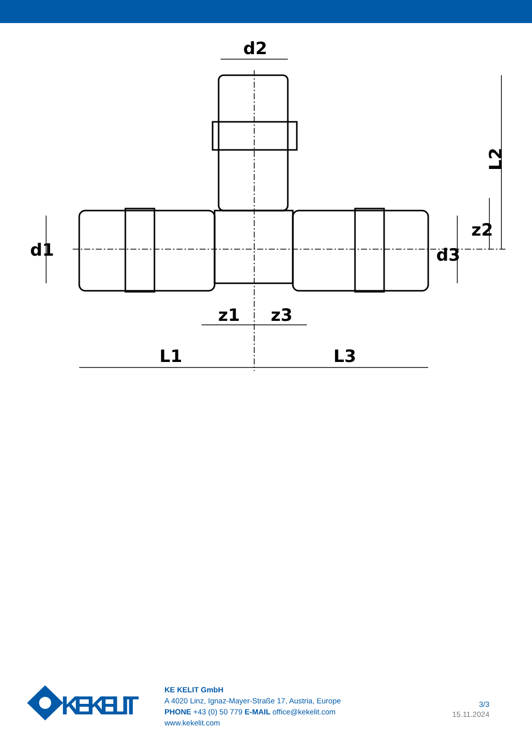d2
L2
z2
d1
d3
z1
z3
L1
L3
KE KELIT
KE KELIT GmbH
A 4020 Linz, Ignaz-Mayer-Straße 17, Austria, Europe
PHONE +43 (0) 50 779 E-MAIL office@kekelit.com
www.kekelit.com
3/3
15.11.2024